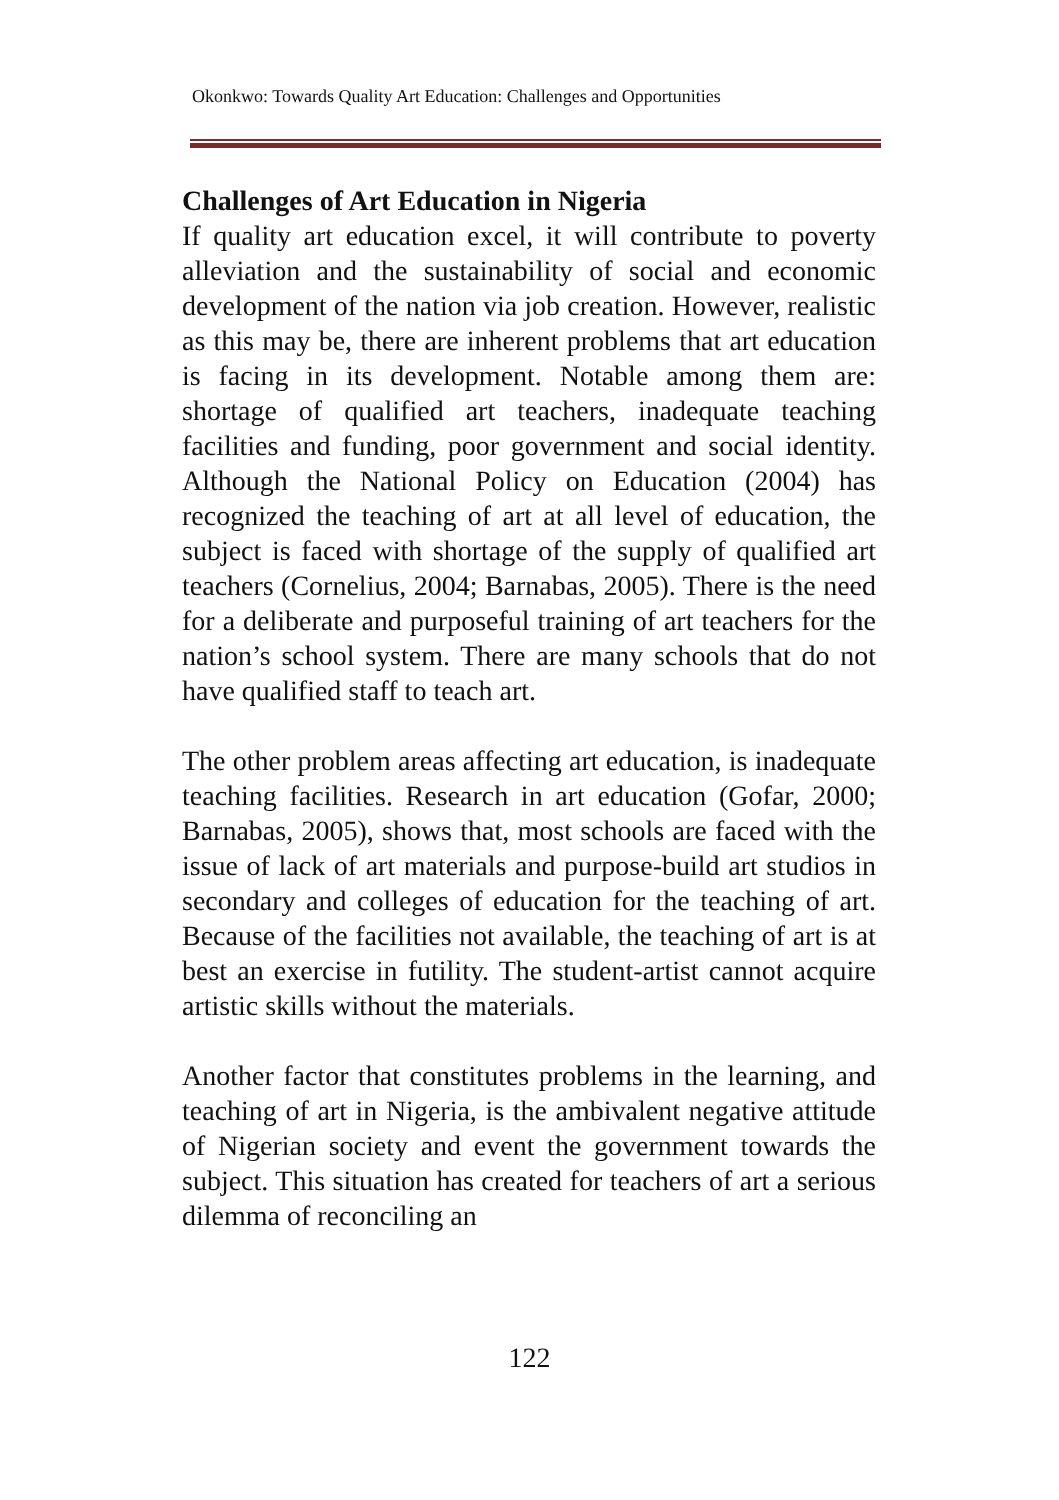Okonkwo: Towards Quality Art Education: Challenges and Opportunities
Challenges of Art Education in Nigeria
If quality art education excel, it will contribute to poverty alleviation and the sustainability of social and economic development of the nation via job creation. However, realistic as this may be, there are inherent problems that art education is facing in its development. Notable among them are: shortage of qualified art teachers, inadequate teaching facilities and funding, poor government and social identity. Although the National Policy on Education (2004) has recognized the teaching of art at all level of education, the subject is faced with shortage of the supply of qualified art teachers (Cornelius, 2004; Barnabas, 2005). There is the need for a deliberate and purposeful training of art teachers for the nation’s school system. There are many schools that do not have qualified staff to teach art.
The other problem areas affecting art education, is inadequate teaching facilities. Research in art education (Gofar, 2000; Barnabas, 2005), shows that, most schools are faced with the issue of lack of art materials and purpose-build art studios in secondary and colleges of education for the teaching of art. Because of the facilities not available, the teaching of art is at best an exercise in futility. The student-artist cannot acquire artistic skills without the materials.
Another factor that constitutes problems in the learning, and teaching of art in Nigeria, is the ambivalent negative attitude of Nigerian society and event the government towards the subject. This situation has created for teachers of art a serious dilemma of reconciling an
122